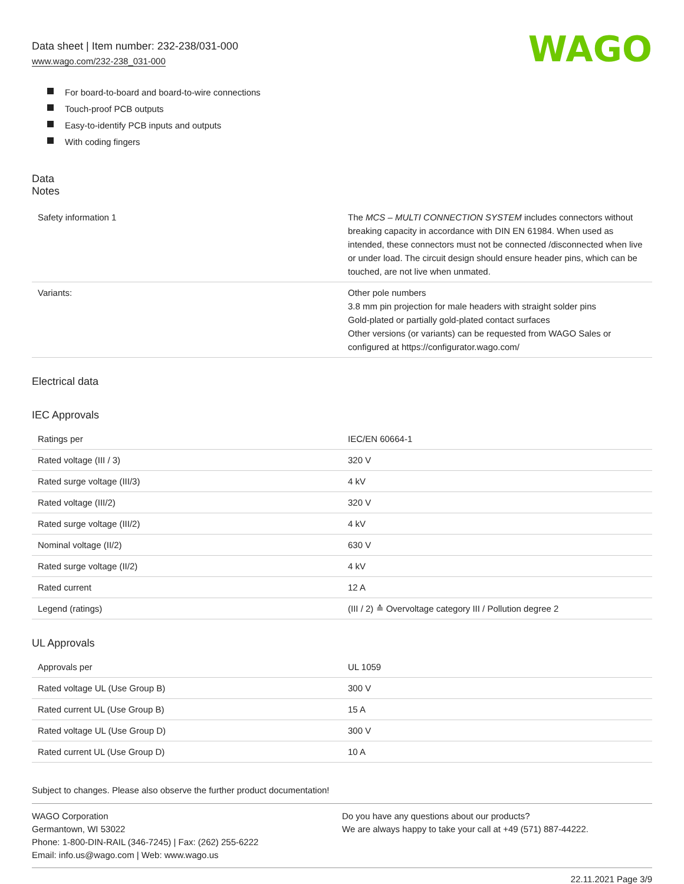Data sheet | Item number: 232-238/031-000
www.wago.com/232-238_031-000
WAGO
For board-to-board and board-to-wire connections
Touch-proof PCB outputs
Easy-to-identify PCB inputs and outputs
With coding fingers
Data
Notes
| Safety information 1 | The MCS – MULTI CONNECTION SYSTEM includes connectors without breaking capacity in accordance with DIN EN 61984. When used as intended, these connectors must not be connected /disconnected when live or under load. The circuit design should ensure header pins, which can be touched, are not live when unmated. |
| Variants: | Other pole numbers 3.8 mm pin projection for male headers with straight solder pins Gold-plated or partially gold-plated contact surfaces Other versions (or variants) can be requested from WAGO Sales or configured at https://configurator.wago.com/ |
Electrical data
IEC Approvals
| Ratings per | IEC/EN 60664-1 |
| Rated voltage (III / 3) | 320 V |
| Rated surge voltage (III/3) | 4 kV |
| Rated voltage (III/2) | 320 V |
| Rated surge voltage (III/2) | 4 kV |
| Nominal voltage (II/2) | 630 V |
| Rated surge voltage (II/2) | 4 kV |
| Rated current | 12 A |
| Legend (ratings) | (III / 2) ≙ Overvoltage category III / Pollution degree 2 |
UL Approvals
| Approvals per | UL 1059 |
| Rated voltage UL (Use Group B) | 300 V |
| Rated current UL (Use Group B) | 15 A |
| Rated voltage UL (Use Group D) | 300 V |
| Rated current UL (Use Group D) | 10 A |
Subject to changes. Please also observe the further product documentation!
WAGO Corporation
Germantown, WI 53022
Phone: 1-800-DIN-RAIL (346-7245) | Fax: (262) 255-6222
Email: info.us@wago.com | Web: www.wago.us
Do you have any questions about our products?
We are always happy to take your call at +49 (571) 887-44222.
22.11.2021 Page 3/9